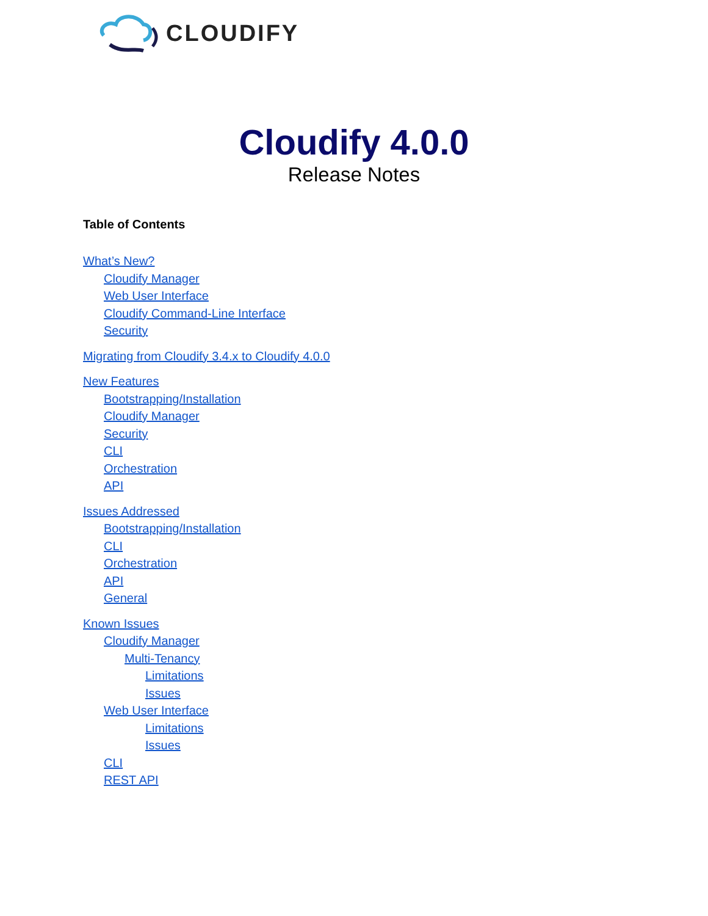CLOUDIFY
Cloudify 4.0.0
Release Notes
Table of Contents
What’s New?
Cloudify Manager
Web User Interface
Cloudify Command-Line Interface
Security
Migrating from Cloudify 3.4.x to Cloudify 4.0.0
New Features
Bootstrapping/Installation
Cloudify Manager
Security
CLI
Orchestration
API
Issues Addressed
Bootstrapping/Installation
CLI
Orchestration
API
General
Known Issues
Cloudify Manager
Multi-Tenancy
Limitations
Issues
Web User Interface
Limitations
Issues
CLI
REST API